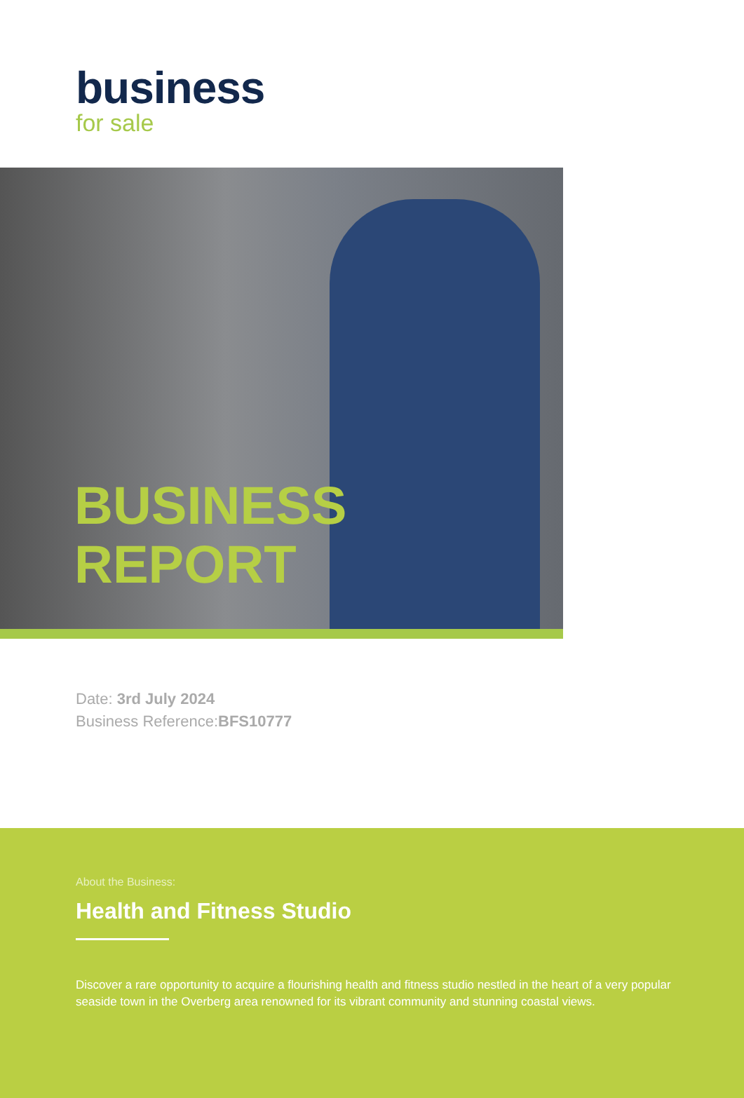business
for sale
BUSINESS
REPORT
Date: 3rd July 2024
Business Reference:BFS10777
About the Business:
Health and Fitness Studio
Discover a rare opportunity to acquire a flourishing health and fitness studio nestled in the heart of a very popular seaside town in the Overberg area renowned for its vibrant community and stunning coastal views.